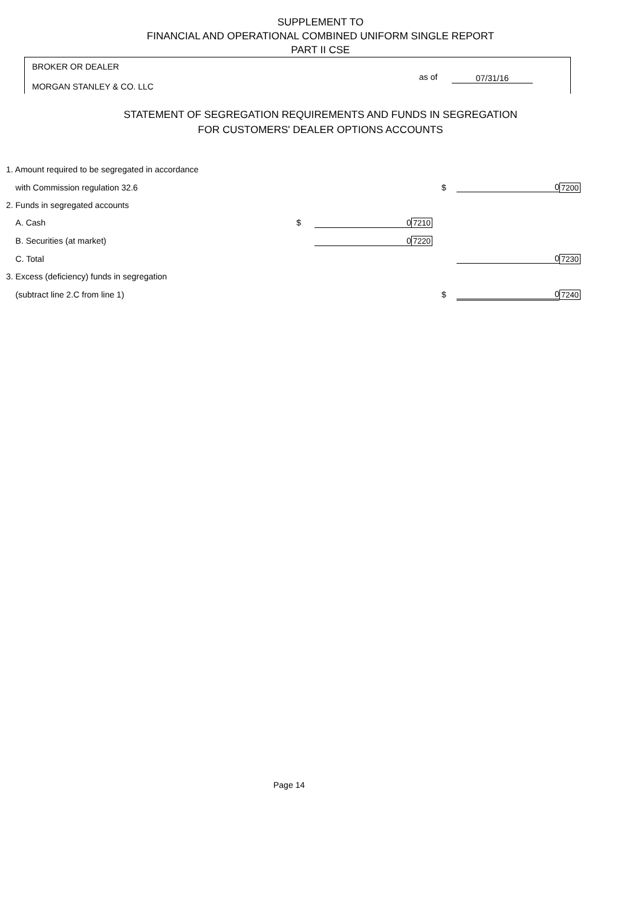SUPPLEMENT TO
FINANCIAL AND OPERATIONAL COMBINED UNIFORM SINGLE REPORT
PART II CSE
BROKER OR DEALER
MORGAN STANLEY & CO. LLC
as of 07/31/16
STATEMENT OF SEGREGATION REQUIREMENTS AND FUNDS IN SEGREGATION
FOR CUSTOMERS' DEALER OPTIONS ACCOUNTS
| 1. Amount required to be segregated in accordance | | | | | | |
| with Commission regulation 32.6 | | | | $ | 0 | 7200 |
| 2. Funds in segregated accounts | | | | | | |
| A. Cash | $ | 0 | 7210 | | | |
| B. Securities (at market) | | 0 | 7220 | | | |
| C. Total | | | | | 0 | 7230 |
| 3. Excess (deficiency) funds in segregation | | | | | | |
| (subtract line 2.C from line 1) | | | | $ | 0 | 7240 |
Page 14